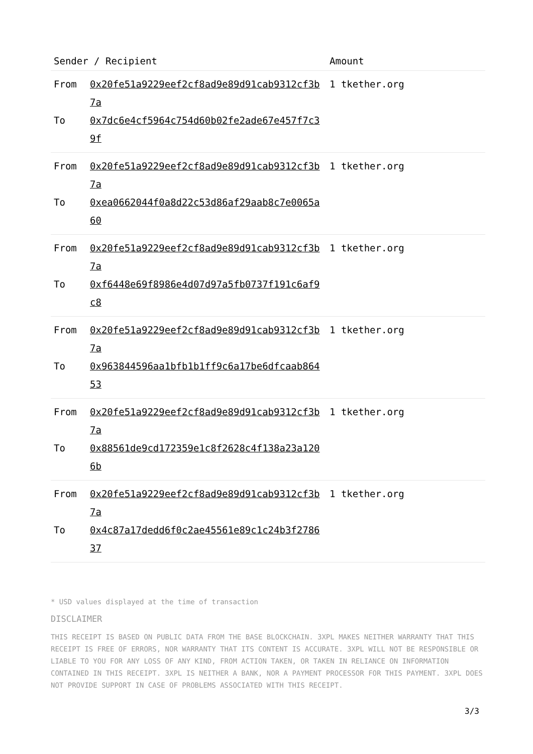| Sender / Recipient | | Amount |
| --- | --- | --- |
| From To | 0x20fe51a9229eef2cf8ad9e89d91cab9312cf3b7a 0x7dc6e4cf5964c754d60b02fe2ade67e457f7c39f | 1 tkether.org |
| From To | 0x20fe51a9229eef2cf8ad9e89d91cab9312cf3b7a 0xea0662044f0a8d22c53d86af29aab8c7e0065a60 | 1 tkether.org |
| From To | 0x20fe51a9229eef2cf8ad9e89d91cab9312cf3b7a 0xf6448e69f8986e4d07d97a5fb0737f191c6af9c8 | 1 tkether.org |
| From To | 0x20fe51a9229eef2cf8ad9e89d91cab9312cf3b7a 0x963844596aa1bfb1b1ff9c6a17be6dfcaab86453 | 1 tkether.org |
| From To | 0x20fe51a9229eef2cf8ad9e89d91cab9312cf3b7a 0x88561de9cd172359e1c8f2628c4f138a23a1206b | 1 tkether.org |
| From To | 0x20fe51a9229eef2cf8ad9e89d91cab9312cf3b7a 0x4c87a17dedd6f0c2ae45561e89c1c24b3f278637 | 1 tkether.org |
* USD values displayed at the time of transaction
DISCLAIMER
THIS RECEIPT IS BASED ON PUBLIC DATA FROM THE BASE BLOCKCHAIN. 3XPL MAKES NEITHER WARRANTY THAT THIS RECEIPT IS FREE OF ERRORS, NOR WARRANTY THAT ITS CONTENT IS ACCURATE. 3XPL WILL NOT BE RESPONSIBLE OR LIABLE TO YOU FOR ANY LOSS OF ANY KIND, FROM ACTION TAKEN, OR TAKEN IN RELIANCE ON INFORMATION CONTAINED IN THIS RECEIPT. 3XPL IS NEITHER A BANK, NOR A PAYMENT PROCESSOR FOR THIS PAYMENT. 3XPL DOES NOT PROVIDE SUPPORT IN CASE OF PROBLEMS ASSOCIATED WITH THIS RECEIPT.
3/3